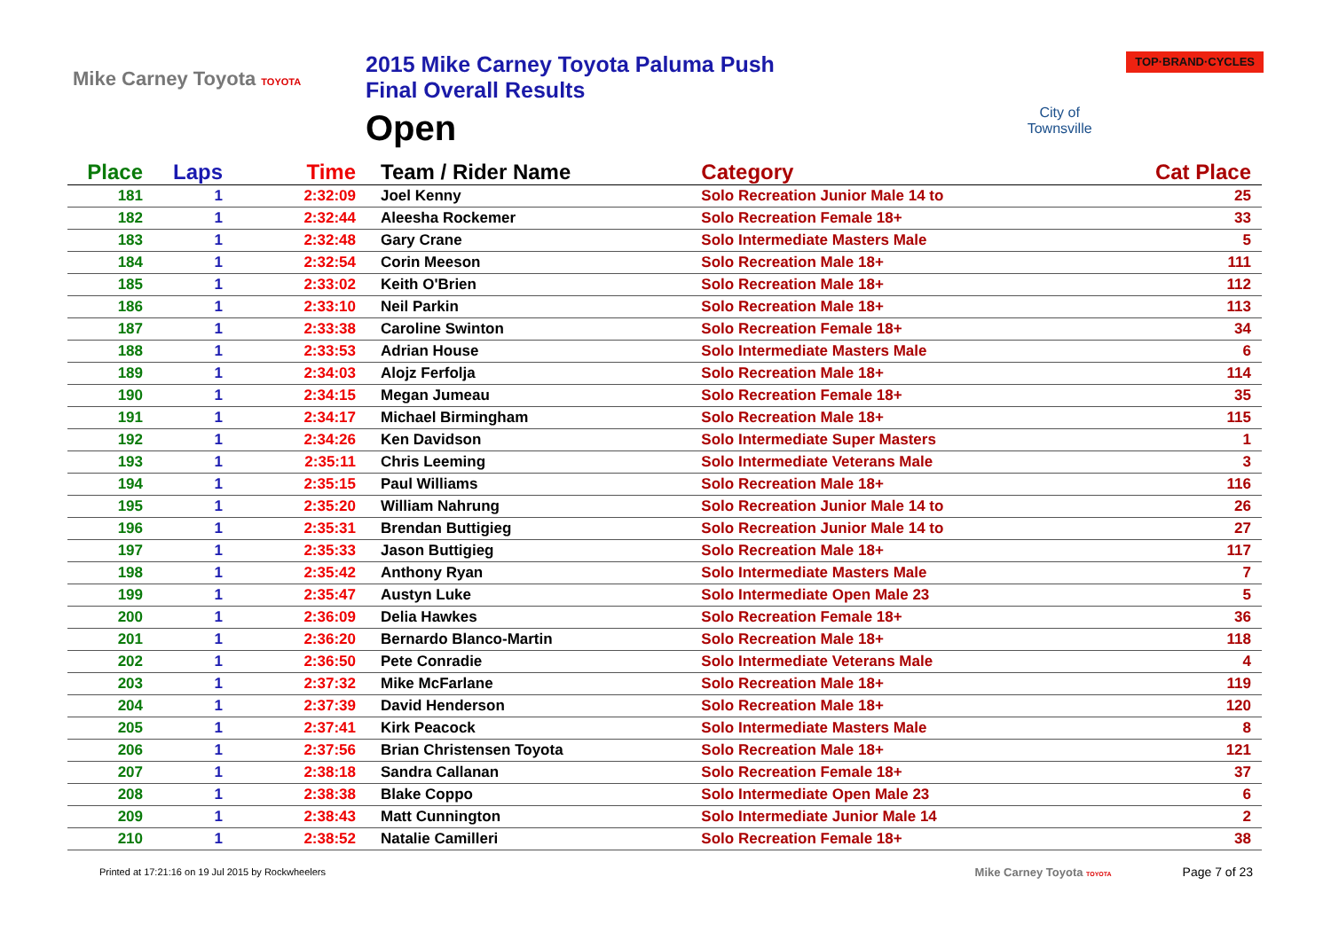Mike Carney Toyota TOYOTA
2015 Mike Carney Toyota Paluma Push
Final Overall Results
Open
City of Townsville
TOP·BRAND·CYCLES
| Place | Laps | Time | Team / Rider Name | Category | Cat Place |
| --- | --- | --- | --- | --- | --- |
| 181 | 1 | 2:32:09 | Joel Kenny | Solo Recreation Junior Male 14 to | 25 |
| 182 | 1 | 2:32:44 | Aleesha Rockemer | Solo Recreation Female 18+ | 33 |
| 183 | 1 | 2:32:48 | Gary Crane | Solo Intermediate Masters Male | 5 |
| 184 | 1 | 2:32:54 | Corin Meeson | Solo Recreation Male 18+ | 111 |
| 185 | 1 | 2:33:02 | Keith O'Brien | Solo Recreation Male 18+ | 112 |
| 186 | 1 | 2:33:10 | Neil Parkin | Solo Recreation Male 18+ | 113 |
| 187 | 1 | 2:33:38 | Caroline Swinton | Solo Recreation Female 18+ | 34 |
| 188 | 1 | 2:33:53 | Adrian House | Solo Intermediate Masters Male | 6 |
| 189 | 1 | 2:34:03 | Alojz Ferfolja | Solo Recreation Male 18+ | 114 |
| 190 | 1 | 2:34:15 | Megan Jumeau | Solo Recreation Female 18+ | 35 |
| 191 | 1 | 2:34:17 | Michael Birmingham | Solo Recreation Male 18+ | 115 |
| 192 | 1 | 2:34:26 | Ken Davidson | Solo Intermediate Super Masters | 1 |
| 193 | 1 | 2:35:11 | Chris Leeming | Solo Intermediate Veterans Male | 3 |
| 194 | 1 | 2:35:15 | Paul Williams | Solo Recreation Male 18+ | 116 |
| 195 | 1 | 2:35:20 | William Nahrung | Solo Recreation Junior Male 14 to | 26 |
| 196 | 1 | 2:35:31 | Brendan Buttigieg | Solo Recreation Junior Male 14 to | 27 |
| 197 | 1 | 2:35:33 | Jason Buttigieg | Solo Recreation Male 18+ | 117 |
| 198 | 1 | 2:35:42 | Anthony Ryan | Solo Intermediate Masters Male | 7 |
| 199 | 1 | 2:35:47 | Austyn Luke | Solo Intermediate Open Male 23 | 5 |
| 200 | 1 | 2:36:09 | Delia Hawkes | Solo Recreation Female 18+ | 36 |
| 201 | 1 | 2:36:20 | Bernardo Blanco-Martin | Solo Recreation Male 18+ | 118 |
| 202 | 1 | 2:36:50 | Pete Conradie | Solo Intermediate Veterans Male | 4 |
| 203 | 1 | 2:37:32 | Mike McFarlane | Solo Recreation Male 18+ | 119 |
| 204 | 1 | 2:37:39 | David Henderson | Solo Recreation Male 18+ | 120 |
| 205 | 1 | 2:37:41 | Kirk Peacock | Solo Intermediate Masters Male | 8 |
| 206 | 1 | 2:37:56 | Brian Christensen Toyota | Solo Recreation Male 18+ | 121 |
| 207 | 1 | 2:38:18 | Sandra Callanan | Solo Recreation Female 18+ | 37 |
| 208 | 1 | 2:38:38 | Blake Coppo | Solo Intermediate Open Male 23 | 6 |
| 209 | 1 | 2:38:43 | Matt Cunnington | Solo Intermediate Junior Male 14 | 2 |
| 210 | 1 | 2:38:52 | Natalie Camilleri | Solo Recreation Female 18+ | 38 |
Printed at 17:21:16 on 19 Jul 2015 by Rockwheelers
Mike Carney Toyota TOYOTA
Page 7 of 23